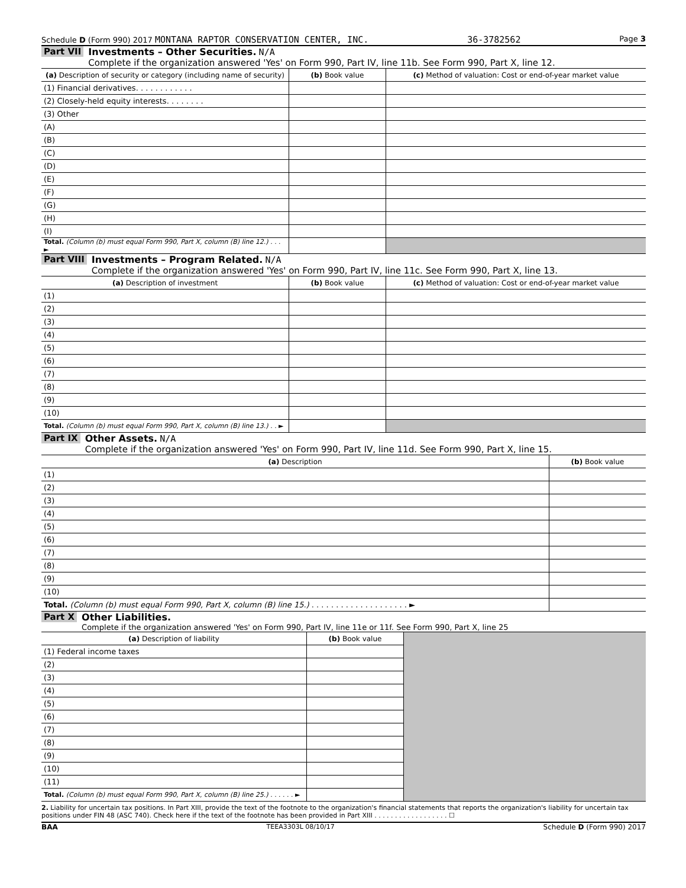Schedule D (Form 990) 2017 MONTANA RAPTOR CONSERVATION CENTER, INC. 36-3782562 Page 3
Part VII Investments – Other Securities. N/A
Complete if the organization answered 'Yes' on Form 990, Part IV, line 11b. See Form 990, Part X, line 12.
| (a) Description of security or category (including name of security) | (b) Book value | (c) Method of valuation: Cost or end-of-year market value |
| --- | --- | --- |
| (1) Financial derivatives. . . . . . . . . . . . | | |
| (2) Closely-held equity interests. . . . . . . . | | |
| (3) Other | | |
| (A) | | |
| (B) | | |
| (C) | | |
| (D) | | |
| (E) | | |
| (F) | | |
| (G) | | |
| (H) | | |
| (I) | | |
| Total. (Column (b) must equal Form 990, Part X, column (B) line 12.) . . . ► | | |
Part VIII Investments – Program Related. N/A
Complete if the organization answered 'Yes' on Form 990, Part IV, line 11c. See Form 990, Part X, line 13.
| (a) Description of investment | (b) Book value | (c) Method of valuation: Cost or end-of-year market value |
| --- | --- | --- |
| (1) | | |
| (2) | | |
| (3) | | |
| (4) | | |
| (5) | | |
| (6) | | |
| (7) | | |
| (8) | | |
| (9) | | |
| (10) | | |
| Total. (Column (b) must equal Form 990, Part X, column (B) line 13.) . . ► | | |
Part IX Other Assets. N/A
Complete if the organization answered 'Yes' on Form 990, Part IV, line 11d. See Form 990, Part X, line 15.
| (a) Description | (b) Book value |
| --- | --- |
| (1) | |
| (2) | |
| (3) | |
| (4) | |
| (5) | |
| (6) | |
| (7) | |
| (8) | |
| (9) | |
| (10) | |
| Total. (Column (b) must equal Form 990, Part X, column (B) line 15.) . . . . . . . . . . . . . . . . . . . . ► | |
Part X Other Liabilities.
Complete if the organization answered 'Yes' on Form 990, Part IV, line 11e or 11f. See Form 990, Part X, line 25
| (a) Description of liability | (b) Book value | |
| (1) Federal income taxes | | |
| (2) | | |
| (3) | | |
| (4) | | |
| (5) | | |
| (6) | | |
| (7) | | |
| (8) | | |
| (9) | | |
| (10) | | |
| (11) | | |
| Total. (Column (b) must equal Form 990, Part X, column (B) line 25.) . . . . . . ► | | |
2. Liability for uncertain tax positions. In Part XIII, provide the text of the footnote to the organization's financial statements that reports the organization's liability for uncertain tax positions under FIN 48 (ASC 740). Check here if the text of the footnote has been provided in Part XIII . . . . . . . . . . . . . . . . . . ☐
BAA TEEA3303L 08/10/17 Schedule D (Form 990) 2017